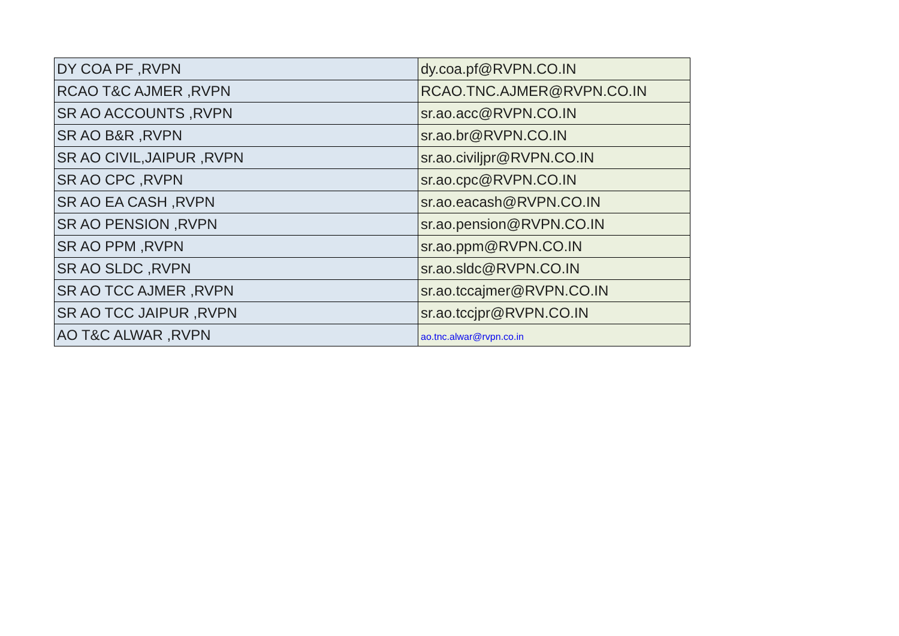| DY COA PF ,RVPN | dy.coa.pf@RVPN.CO.IN |
| RCAO T&C AJMER ,RVPN | RCAO.TNC.AJMER@RVPN.CO.IN |
| SR AO ACCOUNTS ,RVPN | sr.ao.acc@RVPN.CO.IN |
| SR AO B&R ,RVPN | sr.ao.br@RVPN.CO.IN |
| SR AO CIVIL,JAIPUR ,RVPN | sr.ao.civiljpr@RVPN.CO.IN |
| SR AO CPC ,RVPN | sr.ao.cpc@RVPN.CO.IN |
| SR AO EA CASH ,RVPN | sr.ao.eacash@RVPN.CO.IN |
| SR AO PENSION ,RVPN | sr.ao.pension@RVPN.CO.IN |
| SR AO PPM ,RVPN | sr.ao.ppm@RVPN.CO.IN |
| SR AO SLDC ,RVPN | sr.ao.sldc@RVPN.CO.IN |
| SR AO TCC AJMER ,RVPN | sr.ao.tccajmer@RVPN.CO.IN |
| SR AO TCC JAIPUR ,RVPN | sr.ao.tccjpr@RVPN.CO.IN |
| AO T&C ALWAR ,RVPN | ao.tnc.alwar@rvpn.co.in |